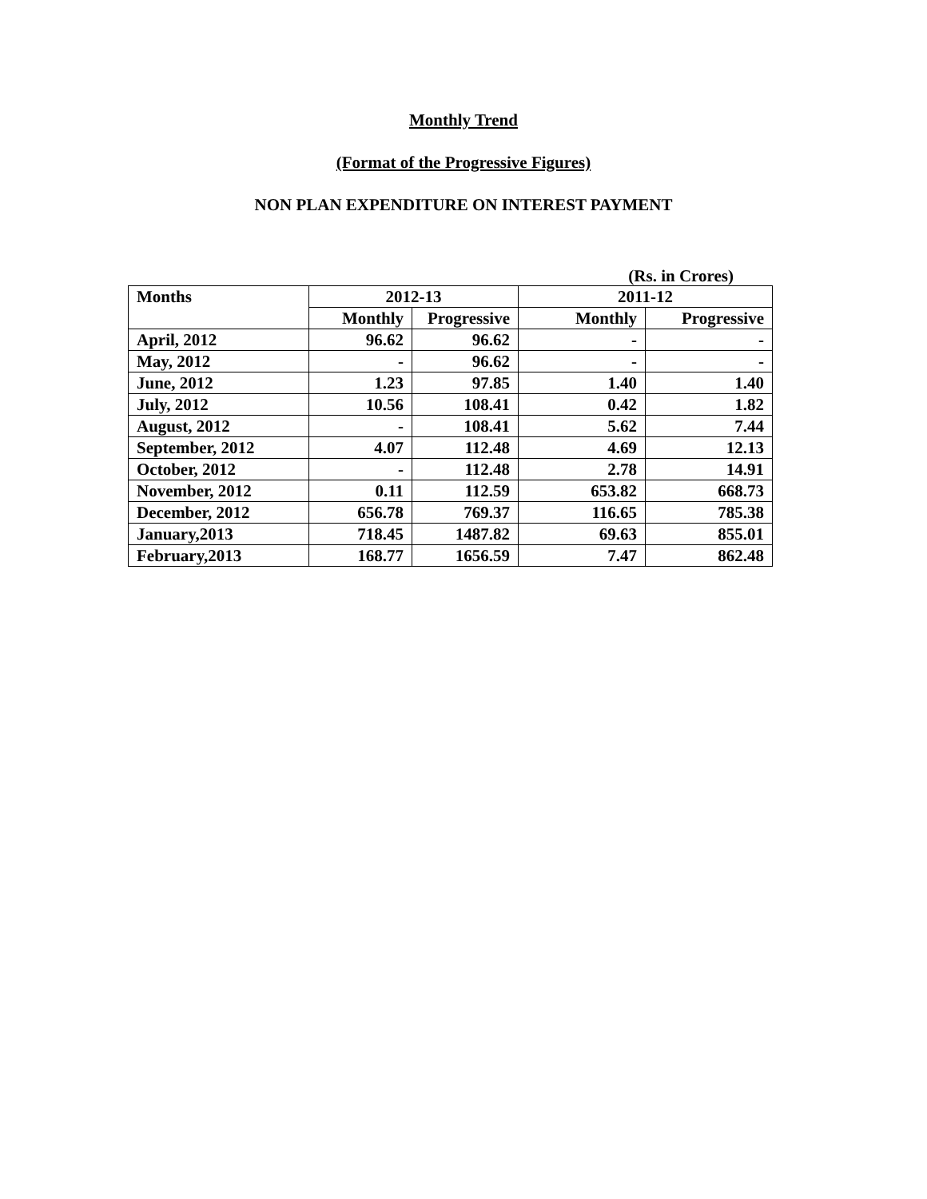Monthly Trend
(Format of the Progressive Figures)
NON PLAN EXPENDITURE ON INTEREST PAYMENT
(Rs. in Crores)
| Months | 2012-13 | | 2011-12 | |
| --- | --- | --- | --- | --- |
| | Monthly | Progressive | Monthly | Progressive |
| April, 2012 | 96.62 | 96.62 | - | - |
| May, 2012 | - | 96.62 | - | - |
| June, 2012 | 1.23 | 97.85 | 1.40 | 1.40 |
| July, 2012 | 10.56 | 108.41 | 0.42 | 1.82 |
| August, 2012 | - | 108.41 | 5.62 | 7.44 |
| September, 2012 | 4.07 | 112.48 | 4.69 | 12.13 |
| October, 2012 | - | 112.48 | 2.78 | 14.91 |
| November, 2012 | 0.11 | 112.59 | 653.82 | 668.73 |
| December, 2012 | 656.78 | 769.37 | 116.65 | 785.38 |
| January,2013 | 718.45 | 1487.82 | 69.63 | 855.01 |
| February,2013 | 168.77 | 1656.59 | 7.47 | 862.48 |